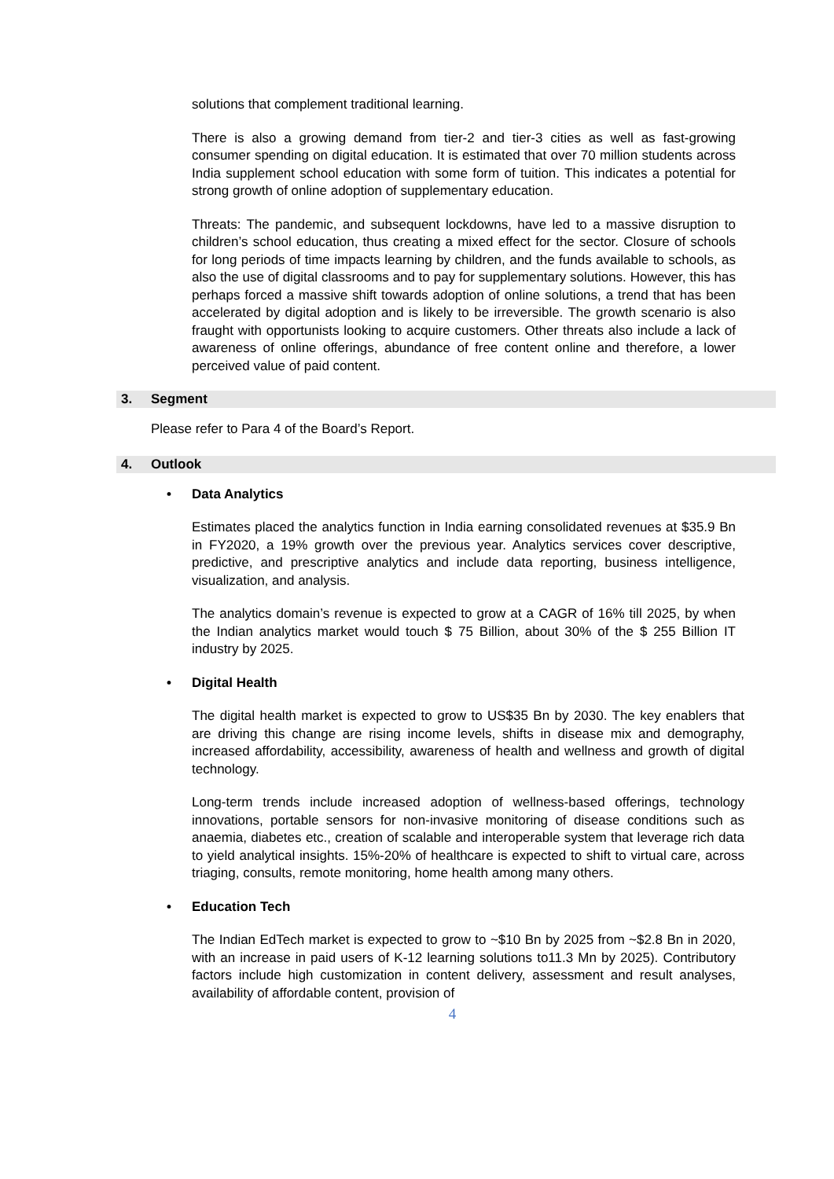solutions that complement traditional learning.
There is also a growing demand from tier-2 and tier-3 cities as well as fast-growing consumer spending on digital education. It is estimated that over 70 million students across India supplement school education with some form of tuition. This indicates a potential for strong growth of online adoption of supplementary education.
Threats: The pandemic, and subsequent lockdowns, have led to a massive disruption to children’s school education, thus creating a mixed effect for the sector. Closure of schools for long periods of time impacts learning by children, and the funds available to schools, as also the use of digital classrooms and to pay for supplementary solutions. However, this has perhaps forced a massive shift towards adoption of online solutions, a trend that has been accelerated by digital adoption and is likely to be irreversible. The growth scenario is also fraught with opportunists looking to acquire customers. Other threats also include a lack of awareness of online offerings, abundance of free content online and therefore, a lower perceived value of paid content.
3. Segment
Please refer to Para 4 of the Board’s Report.
4. Outlook
• Data Analytics
Estimates placed the analytics function in India earning consolidated revenues at $35.9 Bn in FY2020, a 19% growth over the previous year. Analytics services cover descriptive, predictive, and prescriptive analytics and include data reporting, business intelligence, visualization, and analysis.
The analytics domain’s revenue is expected to grow at a CAGR of 16% till 2025, by when the Indian analytics market would touch $ 75 Billion, about 30% of the $ 255 Billion IT industry by 2025.
• Digital Health
The digital health market is expected to grow to US$35 Bn by 2030. The key enablers that are driving this change are rising income levels, shifts in disease mix and demography, increased affordability, accessibility, awareness of health and wellness and growth of digital technology.
Long-term trends include increased adoption of wellness-based offerings, technology innovations, portable sensors for non-invasive monitoring of disease conditions such as anaemia, diabetes etc., creation of scalable and interoperable system that leverage rich data to yield analytical insights. 15%-20% of healthcare is expected to shift to virtual care, across triaging, consults, remote monitoring, home health among many others.
• Education Tech
The Indian EdTech market is expected to grow to ~$10 Bn by 2025 from ~$2.8 Bn in 2020, with an increase in paid users of K-12 learning solutions to11.3 Mn by 2025). Contributory factors include high customization in content delivery, assessment and result analyses, availability of affordable content, provision of
4